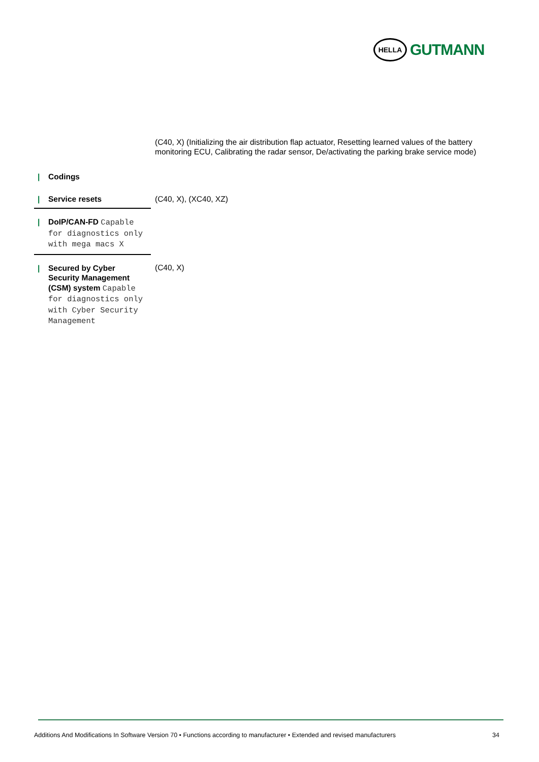HELLA
GUTMANN
(C40, X) (Initializing the air distribution flap actuator, Resetting learned values of the battery monitoring ECU, Calibrating the radar sensor, De/activating the parking brake service mode)
| / Codings | |
| / Service resets | (C40, X), (XC40, XZ) |
| / DoIP/CAN-FD Capable for diagnostics only with mega macs X | |
| / Secured by Cyber Security Management (CSM) system Capable for diagnostics only with Cyber Security Management | (C40, X) |
Additions And Modifications In Software Version 70 • Functions according to manufacturer • Extended and revised manufacturers 34